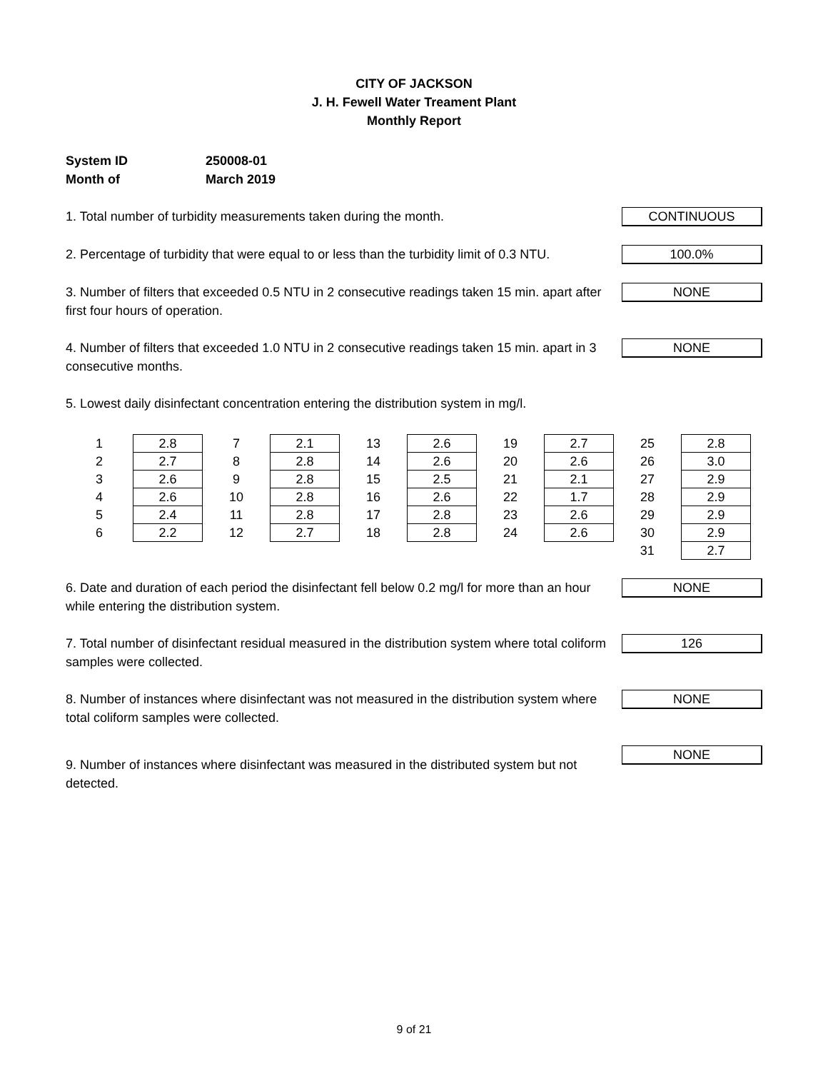CITY OF JACKSON
J. H. Fewell Water Treament Plant
Monthly Report
System ID 250008-01
Month of March 2019
1. Total number of turbidity measurements taken during the month.
CONTINUOUS
2. Percentage of turbidity that were equal to or less than the turbidity limit of 0.3 NTU.
100.0%
3. Number of filters that exceeded 0.5 NTU in 2 consecutive readings taken 15 min. apart after first four hours of operation.
NONE
4. Number of filters that exceeded 1.0 NTU in 2 consecutive readings taken 15 min. apart in 3 consecutive months.
NONE
5. Lowest daily disinfectant concentration entering the distribution system in mg/l.
| 1 | 2.8 | 7 | 2.1 | 13 | 2.6 | 19 | 2.7 | 25 | 2.8 |
| 2 | 2.7 | 8 | 2.8 | 14 | 2.6 | 20 | 2.6 | 26 | 3.0 |
| 3 | 2.6 | 9 | 2.8 | 15 | 2.5 | 21 | 2.1 | 27 | 2.9 |
| 4 | 2.6 | 10 | 2.8 | 16 | 2.6 | 22 | 1.7 | 28 | 2.9 |
| 5 | 2.4 | 11 | 2.8 | 17 | 2.8 | 23 | 2.6 | 29 | 2.9 |
| 6 | 2.2 | 12 | 2.7 | 18 | 2.8 | 24 | 2.6 | 30 | 2.9 |
| | | | | | | | | 31 | 2.7 |
6. Date and duration of each period the disinfectant fell below 0.2 mg/l for more than an hour while entering the distribution system.
NONE
7. Total number of disinfectant residual measured in the distribution system where total coliform samples were collected.
126
8. Number of instances where disinfectant was not measured in the distribution system where total coliform samples were collected.
NONE
9. Number of instances where disinfectant was measured in the distributed system but not detected.
NONE
9 of 21